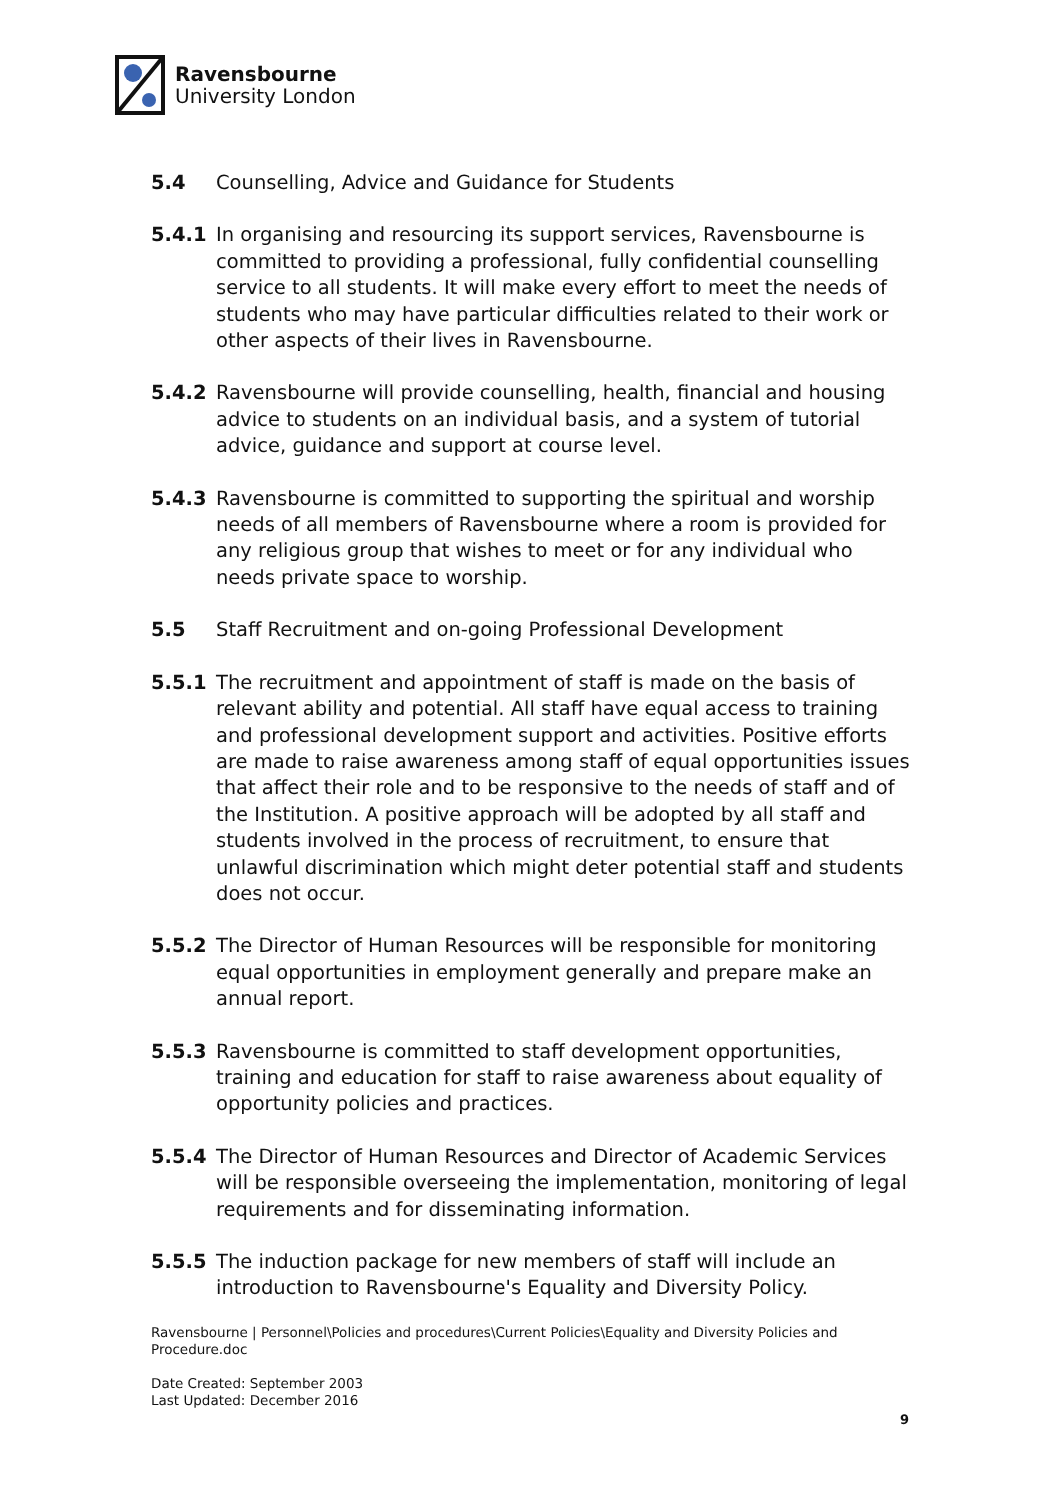Ravensbourne
University London
5.4 Counselling, Advice and Guidance for Students
5.4.1 In organising and resourcing its support services, Ravensbourne is committed to providing a professional, fully confidential counselling service to all students. It will make every effort to meet the needs of students who may have particular difficulties related to their work or other aspects of their lives in Ravensbourne.
5.4.2 Ravensbourne will provide counselling, health, financial and housing advice to students on an individual basis, and a system of tutorial advice, guidance and support at course level.
5.4.3 Ravensbourne is committed to supporting the spiritual and worship needs of all members of Ravensbourne where a room is provided for any religious group that wishes to meet or for any individual who needs private space to worship.
5.5 Staff Recruitment and on-going Professional Development
5.5.1 The recruitment and appointment of staff is made on the basis of relevant ability and potential. All staff have equal access to training and professional development support and activities. Positive efforts are made to raise awareness among staff of equal opportunities issues that affect their role and to be responsive to the needs of staff and of the Institution. A positive approach will be adopted by all staff and students involved in the process of recruitment, to ensure that unlawful discrimination which might deter potential staff and students does not occur.
5.5.2 The Director of Human Resources will be responsible for monitoring equal opportunities in employment generally and prepare make an annual report.
5.5.3 Ravensbourne is committed to staff development opportunities, training and education for staff to raise awareness about equality of opportunity policies and practices.
5.5.4 The Director of Human Resources and Director of Academic Services will be responsible overseeing the implementation, monitoring of legal requirements and for disseminating information.
5.5.5 The induction package for new members of staff will include an introduction to Ravensbourne's Equality and Diversity Policy.
Ravensbourne | Personnel\Policies and procedures\Current Policies\Equality and Diversity Policies and Procedure.doc
Date Created: September 2003
Last Updated: December 2016
9